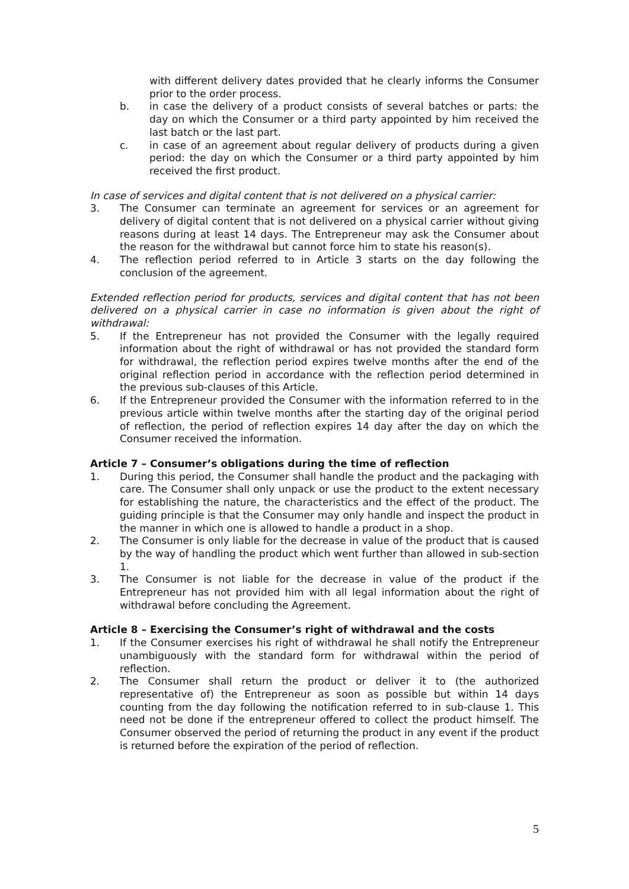with different delivery dates provided that he clearly informs the Consumer prior to the order process.
b. in case the delivery of a product consists of several batches or parts: the day on which the Consumer or a third party appointed by him received the last batch or the last part.
c. in case of an agreement about regular delivery of products during a given period: the day on which the Consumer or a third party appointed by him received the first product.
In case of services and digital content that is not delivered on a physical carrier:
3. The Consumer can terminate an agreement for services or an agreement for delivery of digital content that is not delivered on a physical carrier without giving reasons during at least 14 days. The Entrepreneur may ask the Consumer about the reason for the withdrawal but cannot force him to state his reason(s).
4. The reflection period referred to in Article 3 starts on the day following the conclusion of the agreement.
Extended reflection period for products, services and digital content that has not been delivered on a physical carrier in case no information is given about the right of withdrawal:
5. If the Entrepreneur has not provided the Consumer with the legally required information about the right of withdrawal or has not provided the standard form for withdrawal, the reflection period expires twelve months after the end of the original reflection period in accordance with the reflection period determined in the previous sub-clauses of this Article.
6. If the Entrepreneur provided the Consumer with the information referred to in the previous article within twelve months after the starting day of the original period of reflection, the period of reflection expires 14 day after the day on which the Consumer received the information.
Article 7 – Consumer’s obligations during the time of reflection
1. During this period, the Consumer shall handle the product and the packaging with care. The Consumer shall only unpack or use the product to the extent necessary for establishing the nature, the characteristics and the effect of the product. The guiding principle is that the Consumer may only handle and inspect the product in the manner in which one is allowed to handle a product in a shop.
2. The Consumer is only liable for the decrease in value of the product that is caused by the way of handling the product which went further than allowed in sub-section 1.
3. The Consumer is not liable for the decrease in value of the product if the Entrepreneur has not provided him with all legal information about the right of withdrawal before concluding the Agreement.
Article 8 – Exercising the Consumer’s right of withdrawal and the costs
1. If the Consumer exercises his right of withdrawal he shall notify the Entrepreneur unambiguously with the standard form for withdrawal within the period of reflection.
2. The Consumer shall return the product or deliver it to (the authorized representative of) the Entrepreneur as soon as possible but within 14 days counting from the day following the notification referred to in sub-clause 1. This need not be done if the entrepreneur offered to collect the product himself. The Consumer observed the period of returning the product in any event if the product is returned before the expiration of the period of reflection.
5